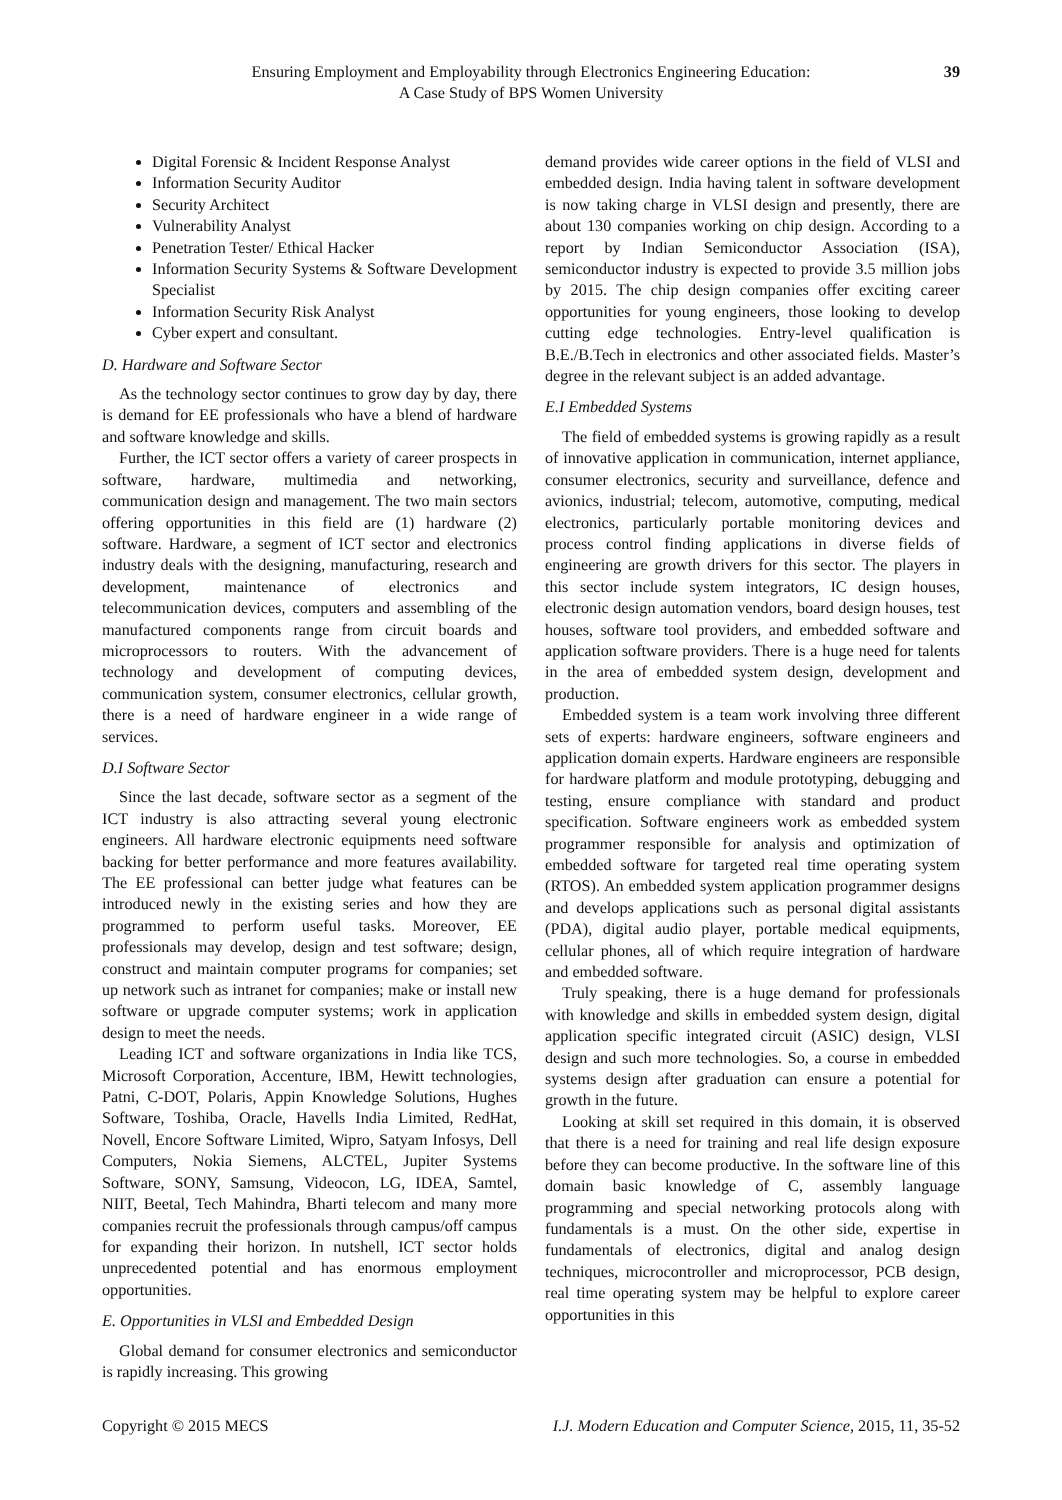Ensuring Employment and Employability through Electronics Engineering Education:
A Case Study of BPS Women University
39
Digital Forensic & Incident Response Analyst
Information Security Auditor
Security Architect
Vulnerability Analyst
Penetration Tester/ Ethical Hacker
Information Security Systems & Software Development Specialist
Information Security Risk Analyst
Cyber expert and consultant.
D. Hardware and Software Sector
As the technology sector continues to grow day by day, there is demand for EE professionals who have a blend of hardware and software knowledge and skills.
Further, the ICT sector offers a variety of career prospects in software, hardware, multimedia and networking, communication design and management. The two main sectors offering opportunities in this field are (1) hardware (2) software. Hardware, a segment of ICT sector and electronics industry deals with the designing, manufacturing, research and development, maintenance of electronics and telecommunication devices, computers and assembling of the manufactured components range from circuit boards and microprocessors to routers. With the advancement of technology and development of computing devices, communication system, consumer electronics, cellular growth, there is a need of hardware engineer in a wide range of services.
D.I Software Sector
Since the last decade, software sector as a segment of the ICT industry is also attracting several young electronic engineers. All hardware electronic equipments need software backing for better performance and more features availability. The EE professional can better judge what features can be introduced newly in the existing series and how they are programmed to perform useful tasks. Moreover, EE professionals may develop, design and test software; design, construct and maintain computer programs for companies; set up network such as intranet for companies; make or install new software or upgrade computer systems; work in application design to meet the needs.
Leading ICT and software organizations in India like TCS, Microsoft Corporation, Accenture, IBM, Hewitt technologies, Patni, C-DOT, Polaris, Appin Knowledge Solutions, Hughes Software, Toshiba, Oracle, Havells India Limited, RedHat, Novell, Encore Software Limited, Wipro, Satyam Infosys, Dell Computers, Nokia Siemens, ALCTEL, Jupiter Systems Software, SONY, Samsung, Videocon, LG, IDEA, Samtel, NIIT, Beetal, Tech Mahindra, Bharti telecom and many more companies recruit the professionals through campus/off campus for expanding their horizon. In nutshell, ICT sector holds unprecedented potential and has enormous employment opportunities.
E. Opportunities in VLSI and Embedded Design
Global demand for consumer electronics and semiconductor is rapidly increasing. This growing
demand provides wide career options in the field of VLSI and embedded design. India having talent in software development is now taking charge in VLSI design and presently, there are about 130 companies working on chip design. According to a report by Indian Semiconductor Association (ISA), semiconductor industry is expected to provide 3.5 million jobs by 2015. The chip design companies offer exciting career opportunities for young engineers, those looking to develop cutting edge technologies. Entry-level qualification is B.E./B.Tech in electronics and other associated fields. Master’s degree in the relevant subject is an added advantage.
E.I Embedded Systems
The field of embedded systems is growing rapidly as a result of innovative application in communication, internet appliance, consumer electronics, security and surveillance, defence and avionics, industrial; telecom, automotive, computing, medical electronics, particularly portable monitoring devices and process control finding applications in diverse fields of engineering are growth drivers for this sector. The players in this sector include system integrators, IC design houses, electronic design automation vendors, board design houses, test houses, software tool providers, and embedded software and application software providers. There is a huge need for talents in the area of embedded system design, development and production.
Embedded system is a team work involving three different sets of experts: hardware engineers, software engineers and application domain experts. Hardware engineers are responsible for hardware platform and module prototyping, debugging and testing, ensure compliance with standard and product specification. Software engineers work as embedded system programmer responsible for analysis and optimization of embedded software for targeted real time operating system (RTOS). An embedded system application programmer designs and develops applications such as personal digital assistants (PDA), digital audio player, portable medical equipments, cellular phones, all of which require integration of hardware and embedded software.
Truly speaking, there is a huge demand for professionals with knowledge and skills in embedded system design, digital application specific integrated circuit (ASIC) design, VLSI design and such more technologies. So, a course in embedded systems design after graduation can ensure a potential for growth in the future.
Looking at skill set required in this domain, it is observed that there is a need for training and real life design exposure before they can become productive. In the software line of this domain basic knowledge of C, assembly language programming and special networking protocols along with fundamentals is a must. On the other side, expertise in fundamentals of electronics, digital and analog design techniques, microcontroller and microprocessor, PCB design, real time operating system may be helpful to explore career opportunities in this
Copyright © 2015 MECS I.J. Modern Education and Computer Science, 2015, 11, 35-52